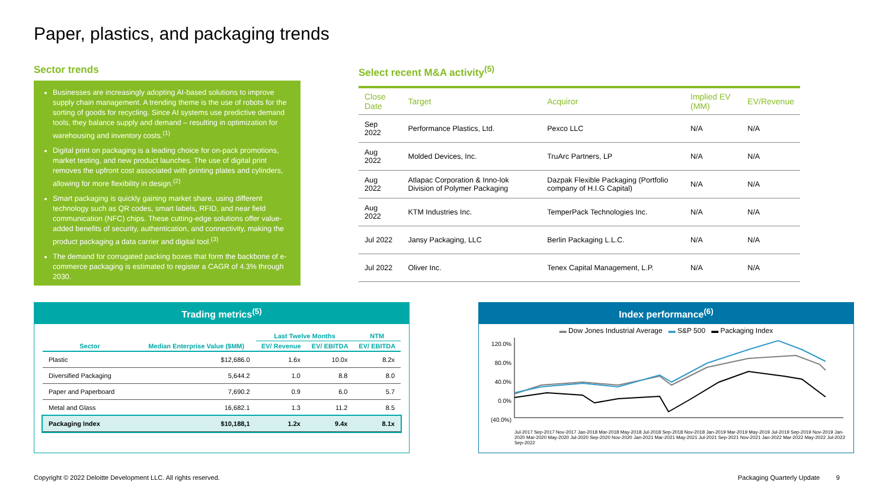Paper, plastics, and packaging trends
Sector trends
Businesses are increasingly adopting AI-based solutions to improve supply chain management. A trending theme is the use of robots for the sorting of goods for recycling. Since AI systems use predictive demand tools, they balance supply and demand – resulting in optimization for warehousing and inventory costs.<sup>(1)</sup>
Digital print on packaging is a leading choice for on-pack promotions, market testing, and new product launches. The use of digital print removes the upfront cost associated with printing plates and cylinders, allowing for more flexibility in design.<sup>(2)</sup>
Smart packaging is quickly gaining market share, using different technology such as QR codes, smart labels, RFID, and near field communication (NFC) chips. These cutting-edge solutions offer value-added benefits of security, authentication, and connectivity, making the product packaging a data carrier and digital tool.<sup>(3)</sup>
The demand for corrugated packing boxes that form the backbone of e-commerce packaging is estimated to register a CAGR of 4.3% through 2030.
Select recent M&A activity<sup>(5)</sup>
| Close Date | Target | Acquiror | Implied EV (MM) | EV/Revenue |
| --- | --- | --- | --- | --- |
| Sep 2022 | Performance Plastics, Ltd. | Pexco LLC | N/A | N/A |
| Aug 2022 | Molded Devices, Inc. | TruArc Partners, LP | N/A | N/A |
| Aug 2022 | Atlapac Corporation & Inno-lok Division of Polymer Packaging | Dazpak Flexible Packaging (Portfolio company of H.I.G Capital) | N/A | N/A |
| Aug 2022 | KTM Industries Inc. | TemperPack Technologies Inc. | N/A | N/A |
| Jul 2022 | Jansy Packaging, LLC | Berlin Packaging L.L.C. | N/A | N/A |
| Jul 2022 | Oliver Inc. | Tenex Capital Management, L.P. | N/A | N/A |
Trading metrics<sup>(5)</sup>
| | | Last Twelve Months | | NTM |
| --- | --- | --- | --- | --- |
| Sector | Median Enterprise Value ($MM) | EV/ Revenue | EV/ EBITDA | EV/ EBITDA |
| Plastic | $12,686.0 | 1.6x | 10.0x | 8.2x |
| Diversified Packaging | 5,644.2 | 1.0 | 8.8 | 8.0 |
| Paper and Paperboard | 7,690.2 | 0.9 | 6.0 | 5.7 |
| Metal and Glass | 16,682.1 | 1.3 | 11.2 | 8.5 |
| Packaging Index | $10,188,1 | 1.2x | 9.4x | 8.1x |
Index performance<sup>(6)</sup>
▬ Dow Jones Industrial Average ▬ S&P 500 ▬ Packaging Index
120.0%
80.0%
40.0%
0.0%
(40.0%)
Jul-2017 Sep-2017 Nov-2017 Jan-2018 Mar-2018 May-2018 Jul-2018 Sep-2018 Nov-2018 Jan-2019 Mar-2019 May-2019 Jul-2019 Sep-2019 Nov-2019 Jan-2020 Mar-2020 May-2020 Jul-2020 Sep-2020 Nov-2020 Jan-2021 Mar-2021 May-2021 Jul-2021 Sep-2021 Nov-2021 Jan-2022 Mar-2022 May-2022 Jul-2022 Sep-2022
Copyright © 2022 Deloitte Development LLC. All rights reserved.
Packaging Quarterly Update 9